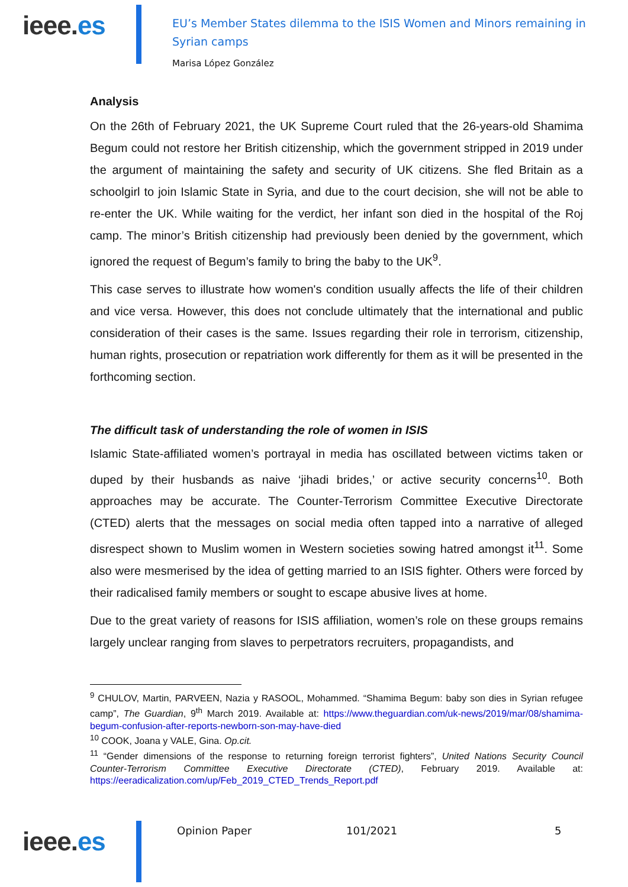ieee.es
EU’s Member States dilemma to the ISIS Women and Minors remaining in
Syrian camps
Marisa López González
Analysis
On the 26th of February 2021, the UK Supreme Court ruled that the 26-years-old Shamima Begum could not restore her British citizenship, which the government stripped in 2019 under the argument of maintaining the safety and security of UK citizens. She fled Britain as a schoolgirl to join Islamic State in Syria, and due to the court decision, she will not be able to re-enter the UK. While waiting for the verdict, her infant son died in the hospital of the Roj camp. The minor’s British citizenship had previously been denied by the government, which ignored the request of Begum’s family to bring the baby to the UK<sup>9</sup>.
This case serves to illustrate how women's condition usually affects the life of their children and vice versa. However, this does not conclude ultimately that the international and public consideration of their cases is the same. Issues regarding their role in terrorism, citizenship, human rights, prosecution or repatriation work differently for them as it will be presented in the forthcoming section.
The difficult task of understanding the role of women in ISIS
Islamic State-affiliated women’s portrayal in media has oscillated between victims taken or duped by their husbands as naive ‘jihadi brides,’ or active security concerns<sup>10</sup>. Both approaches may be accurate. The Counter-Terrorism Committee Executive Directorate (CTED) alerts that the messages on social media often tapped into a narrative of alleged disrespect shown to Muslim women in Western societies sowing hatred amongst it<sup>11</sup>. Some also were mesmerised by the idea of getting married to an ISIS fighter. Others were forced by their radicalised family members or sought to escape abusive lives at home.
Due to the great variety of reasons for ISIS affiliation, women’s role on these groups remains largely unclear ranging from slaves to perpetrators recruiters, propagandists, and
<sup>9</sup> CHULOV, Martin, PARVEEN, Nazia y RASOOL, Mohammed. “Shamima Begum: baby son dies in Syrian refugee camp”, The Guardian, 9<sup>th</sup> March 2019. Available at: https://www.theguardian.com/uk-news/2019/mar/08/shamima-begum-confusion-after-reports-newborn-son-may-have-died
<sup>10</sup> COOK, Joana y VALE, Gina. Op.cit.
<sup>11</sup> “Gender dimensions of the response to returning foreign terrorist fighters”, United Nations Security Council Counter-Terrorism Committee Executive Directorate (CTED), February 2019. Available at: https://eeradicalization.com/up/Feb_2019_CTED_Trends_Report.pdf
ieee.es
Opinion Paper 101/2021 5